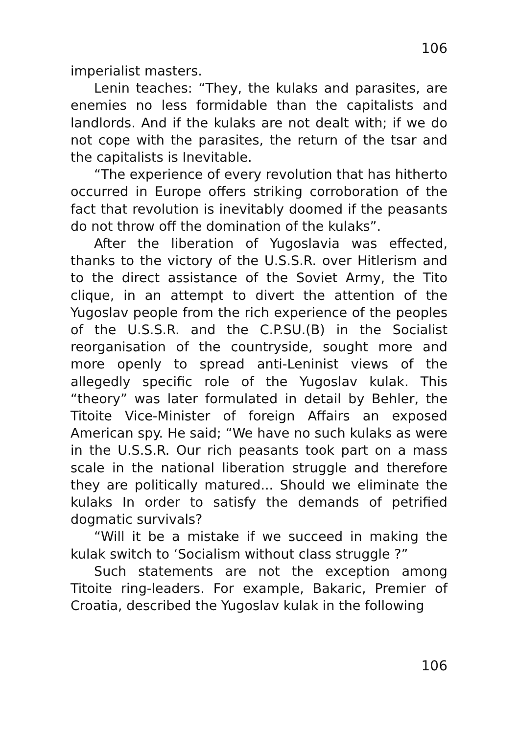106
imperialist masters.
Lenin teaches: “They, the kulaks and parasites, are enemies no less formidable than the capitalists and landlords. And if the kulaks are not dealt with; if we do not cope with the parasites, the return of the tsar and the capitalists is Inevitable.
“The experience of every revolution that has hitherto occurred in Europe offers striking corroboration of the fact that revolution is inevitably doomed if the peasants do not throw off the domination of the kulaks”.
After the liberation of Yugoslavia was effected, thanks to the victory of the U.S.S.R. over Hitlerism and to the direct assistance of the Soviet Army, the Tito clique, in an attempt to divert the attention of the Yugoslav people from the rich experience of the peoples of the U.S.S.R. and the C.P.SU.(B) in the Socialist reorganisation of the countryside, sought more and more openly to spread anti-Leninist views of the allegedly specific role of the Yugoslav kulak. This “theory” was later formulated in detail by Behler, the Titoite Vice-Minister of foreign Affairs an exposed American spy. He said; “We have no such kulaks as were in the U.S.S.R. Our rich peasants took part on a mass scale in the national liberation struggle and therefore they are politically matured... Should we eliminate the kulaks In order to satisfy the demands of petrified dogmatic survivals?
“Will it be a mistake if we succeed in making the kulak switch to ‘Socialism without class struggle ?”
Such statements are not the exception among Titoite ring-leaders. For example, Bakaric, Premier of Croatia, described the Yugoslav kulak in the following
106